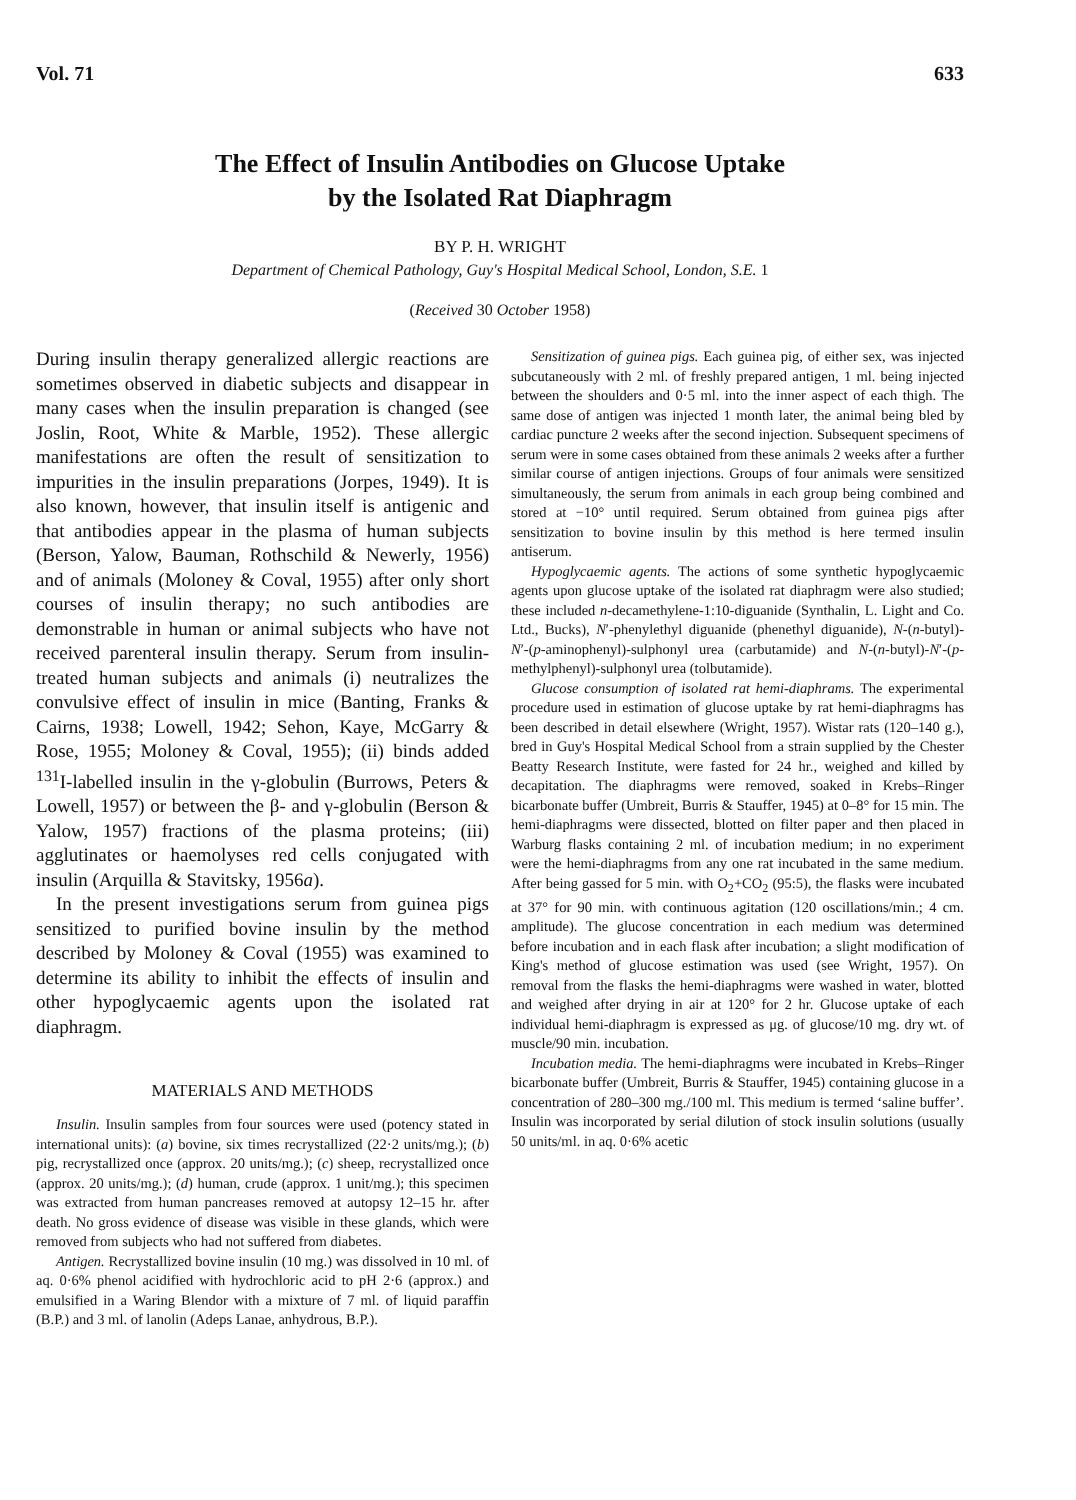Vol. 71 633
The Effect of Insulin Antibodies on Glucose Uptake
by the Isolated Rat Diaphragm
BY P. H. WRIGHT
Department of Chemical Pathology, Guy's Hospital Medical School, London, S.E. 1
(Received 30 October 1958)
During insulin therapy generalized allergic reactions are sometimes observed in diabetic subjects and disappear in many cases when the insulin preparation is changed (see Joslin, Root, White & Marble, 1952). These allergic manifestations are often the result of sensitization to impurities in the insulin preparations (Jorpes, 1949). It is also known, however, that insulin itself is antigenic and that antibodies appear in the plasma of human subjects (Berson, Yalow, Bauman, Rothschild & Newerly, 1956) and of animals (Moloney & Coval, 1955) after only short courses of insulin therapy; no such antibodies are demonstrable in human or animal subjects who have not received parenteral insulin therapy. Serum from insulin-treated human subjects and animals (i) neutralizes the convulsive effect of insulin in mice (Banting, Franks & Cairns, 1938; Lowell, 1942; Sehon, Kaye, McGarry & Rose, 1955; Moloney & Coval, 1955); (ii) binds added <sup>131</sup>I-labelled insulin in the γ-globulin (Burrows, Peters & Lowell, 1957) or between the β- and γ-globulin (Berson & Yalow, 1957) fractions of the plasma proteins; (iii) agglutinates or haemolyses red cells conjugated with insulin (Arquilla & Stavitsky, 1956a).
In the present investigations serum from guinea pigs sensitized to purified bovine insulin by the method described by Moloney & Coval (1955) was examined to determine its ability to inhibit the effects of insulin and other hypoglycaemic agents upon the isolated rat diaphragm.
MATERIALS AND METHODS
Insulin. Insulin samples from four sources were used (potency stated in international units): (a) bovine, six times recrystallized (22·2 units/mg.); (b) pig, recrystallized once (approx. 20 units/mg.); (c) sheep, recrystallized once (approx. 20 units/mg.); (d) human, crude (approx. 1 unit/mg.); this specimen was extracted from human pancreases removed at autopsy 12–15 hr. after death. No gross evidence of disease was visible in these glands, which were removed from subjects who had not suffered from diabetes.
Antigen. Recrystallized bovine insulin (10 mg.) was dissolved in 10 ml. of aq. 0·6% phenol acidified with hydrochloric acid to pH 2·6 (approx.) and emulsified in a Waring Blendor with a mixture of 7 ml. of liquid paraffin (B.P.) and 3 ml. of lanolin (Adeps Lanae, anhydrous, B.P.).
Sensitization of guinea pigs. Each guinea pig, of either sex, was injected subcutaneously with 2 ml. of freshly prepared antigen, 1 ml. being injected between the shoulders and 0·5 ml. into the inner aspect of each thigh. The same dose of antigen was injected 1 month later, the animal being bled by cardiac puncture 2 weeks after the second injection. Subsequent specimens of serum were in some cases obtained from these animals 2 weeks after a further similar course of antigen injections. Groups of four animals were sensitized simultaneously, the serum from animals in each group being combined and stored at −10° until required. Serum obtained from guinea pigs after sensitization to bovine insulin by this method is here termed insulin antiserum.
Hypoglycaemic agents. The actions of some synthetic hypoglycaemic agents upon glucose uptake of the isolated rat diaphragm were also studied; these included n-decamethylene-1:10-diguanide (Synthalin, L. Light and Co. Ltd., Bucks), N′-phenylethyl diguanide (phenethyl diguanide), N-(n-butyl)-N′-(p-aminophenyl)-sulphonyl urea (carbutamide) and N-(n-butyl)-N′-(p-methylphenyl)-sulphonyl urea (tolbutamide).
Glucose consumption of isolated rat hemi-diaphrams. The experimental procedure used in estimation of glucose uptake by rat hemi-diaphragms has been described in detail elsewhere (Wright, 1957). Wistar rats (120–140 g.), bred in Guy's Hospital Medical School from a strain supplied by the Chester Beatty Research Institute, were fasted for 24 hr., weighed and killed by decapitation. The diaphragms were removed, soaked in Krebs–Ringer bicarbonate buffer (Umbreit, Burris & Stauffer, 1945) at 0–8° for 15 min. The hemi-diaphragms were dissected, blotted on filter paper and then placed in Warburg flasks containing 2 ml. of incubation medium; in no experiment were the hemi-diaphragms from any one rat incubated in the same medium. After being gassed for 5 min. with O<sub>2</sub>+CO<sub>2</sub> (95:5), the flasks were incubated at 37° for 90 min. with continuous agitation (120 oscillations/min.; 4 cm. amplitude). The glucose concentration in each medium was determined before incubation and in each flask after incubation; a slight modification of King's method of glucose estimation was used (see Wright, 1957). On removal from the flasks the hemi-diaphragms were washed in water, blotted and weighed after drying in air at 120° for 2 hr. Glucose uptake of each individual hemi-diaphragm is expressed as μg. of glucose/10 mg. dry wt. of muscle/90 min. incubation.
Incubation media. The hemi-diaphragms were incubated in Krebs–Ringer bicarbonate buffer (Umbreit, Burris & Stauffer, 1945) containing glucose in a concentration of 280–300 mg./100 ml. This medium is termed ‘saline buffer’. Insulin was incorporated by serial dilution of stock insulin solutions (usually 50 units/ml. in aq. 0·6% acetic